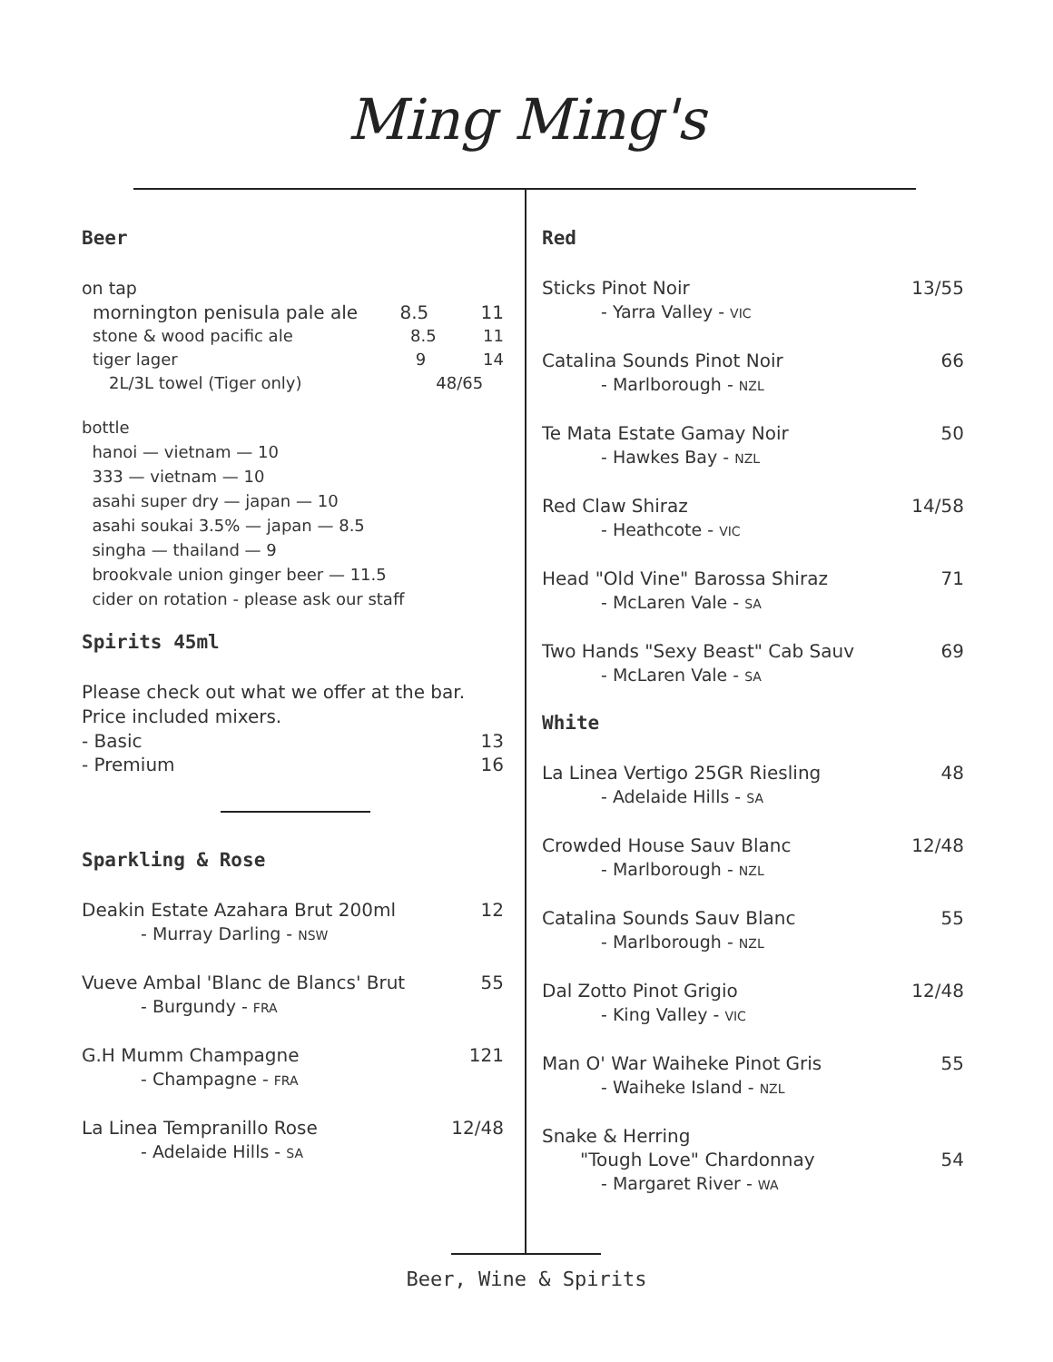Ming Ming's
Beer
on tap
mornington penisula pale ale 8.5 11
stone & wood pacific ale 8.5 11
tiger lager 9 14
2L/3L towel (Tiger only) 48/65
bottle
hanoi — vietnam — 10
333 — vietnam — 10
asahi super dry — japan — 10
asahi soukai 3.5% — japan — 8.5
singha — thailand — 9
brookvale union ginger beer — 11.5
cider on rotation - please ask our staff
Spirits 45ml
Please check out what we offer at the bar. Price included mixers.
- Basic 13
- Premium 16
Sparkling & Rose
Deakin Estate Azahara Brut 200ml 12
- Murray Darling - NSW
Vueve Ambal 'Blanc de Blancs' Brut 55
- Burgundy - FRA
G.H Mumm Champagne 121
- Champagne - FRA
La Linea Tempranillo Rose 12/48
- Adelaide Hills - SA
Red
Sticks Pinot Noir 13/55
- Yarra Valley - VIC
Catalina Sounds Pinot Noir 66
- Marlborough - NZL
Te Mata Estate Gamay Noir 50
- Hawkes Bay - NZL
Red Claw Shiraz 14/58
- Heathcote - VIC
Head "Old Vine" Barossa Shiraz 71
- McLaren Vale - SA
Two Hands "Sexy Beast" Cab Sauv 69
- McLaren Vale - SA
White
La Linea Vertigo 25GR Riesling 48
- Adelaide Hills - SA
Crowded House Sauv Blanc 12/48
- Marlborough - NZL
Catalina Sounds Sauv Blanc 55
- Marlborough - NZL
Dal Zotto Pinot Grigio 12/48
- King Valley - VIC
Man O' War Waiheke Pinot Gris 55
- Waiheke Island - NZL
Snake & Herring
"Tough Love" Chardonnay 54
- Margaret River - WA
Beer, Wine & Spirits